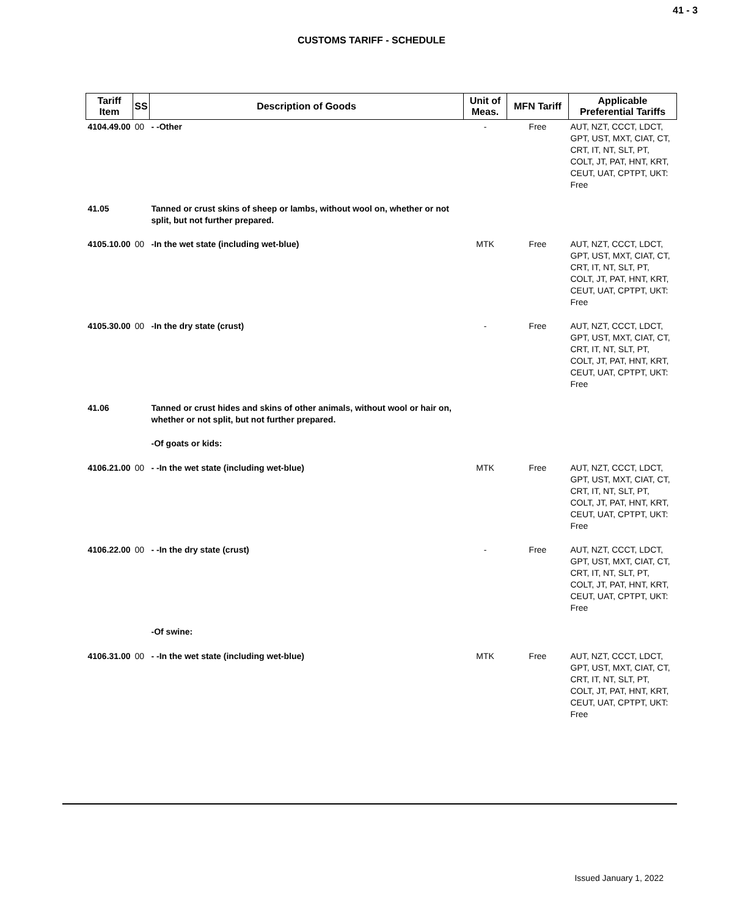41 - 3
CUSTOMS TARIFF - SCHEDULE
| Tariff Item | SS | Description of Goods | Unit of Meas. | MFN Tariff | Applicable Preferential Tariffs |
| --- | --- | --- | --- | --- | --- |
| 4104.49.00 | 00 | - -Other | - | Free | AUT, NZT, CCCT, LDCT, GPT, UST, MXT, CIAT, CT, CRT, IT, NT, SLT, PT, COLT, JT, PAT, HNT, KRT, CEUT, UAT, CPTPT, UKT: Free |
| 41.05 | | Tanned or crust skins of sheep or lambs, without wool on, whether or not split, but not further prepared. | | | |
| 4105.10.00 | 00 | -In the wet state (including wet-blue) | MTK | Free | AUT, NZT, CCCT, LDCT, GPT, UST, MXT, CIAT, CT, CRT, IT, NT, SLT, PT, COLT, JT, PAT, HNT, KRT, CEUT, UAT, CPTPT, UKT: Free |
| 4105.30.00 | 00 | -In the dry state (crust) | - | Free | AUT, NZT, CCCT, LDCT, GPT, UST, MXT, CIAT, CT, CRT, IT, NT, SLT, PT, COLT, JT, PAT, HNT, KRT, CEUT, UAT, CPTPT, UKT: Free |
| 41.06 | | Tanned or crust hides and skins of other animals, without wool or hair on, whether or not split, but not further prepared. | | | |
| | | -Of goats or kids: | | | |
| 4106.21.00 | 00 | - -In the wet state (including wet-blue) | MTK | Free | AUT, NZT, CCCT, LDCT, GPT, UST, MXT, CIAT, CT, CRT, IT, NT, SLT, PT, COLT, JT, PAT, HNT, KRT, CEUT, UAT, CPTPT, UKT: Free |
| 4106.22.00 | 00 | - -In the dry state (crust) | - | Free | AUT, NZT, CCCT, LDCT, GPT, UST, MXT, CIAT, CT, CRT, IT, NT, SLT, PT, COLT, JT, PAT, HNT, KRT, CEUT, UAT, CPTPT, UKT: Free |
| | | -Of swine: | | | |
| 4106.31.00 | 00 | - -In the wet state (including wet-blue) | MTK | Free | AUT, NZT, CCCT, LDCT, GPT, UST, MXT, CIAT, CT, CRT, IT, NT, SLT, PT, COLT, JT, PAT, HNT, KRT, CEUT, UAT, CPTPT, UKT: Free |
Issued January 1, 2022